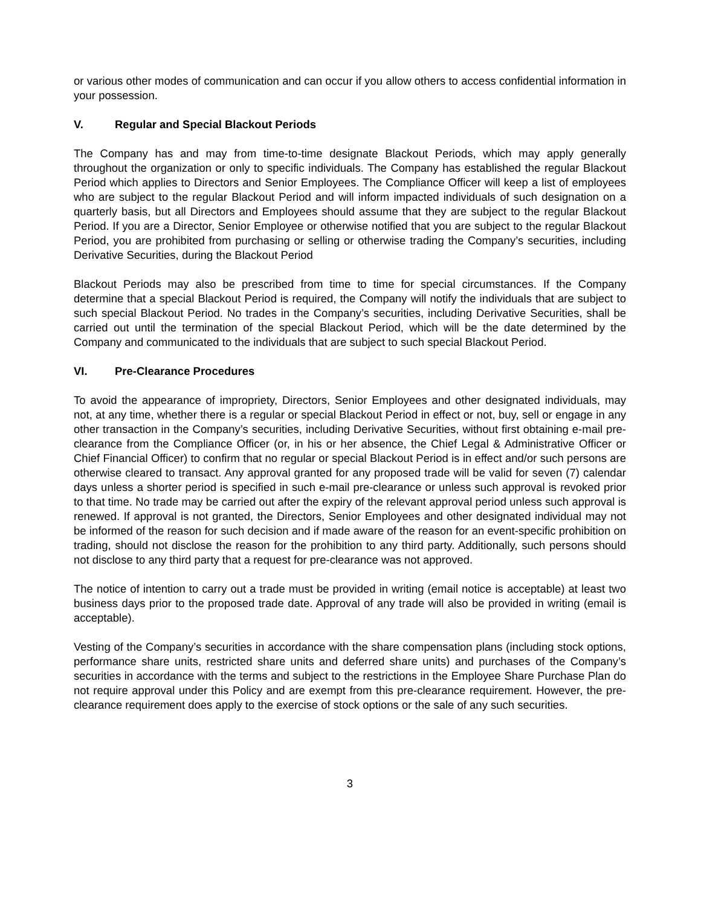or various other modes of communication and can occur if you allow others to access confidential information in your possession.
V. Regular and Special Blackout Periods
The Company has and may from time-to-time designate Blackout Periods, which may apply generally throughout the organization or only to specific individuals. The Company has established the regular Blackout Period which applies to Directors and Senior Employees. The Compliance Officer will keep a list of employees who are subject to the regular Blackout Period and will inform impacted individuals of such designation on a quarterly basis, but all Directors and Employees should assume that they are subject to the regular Blackout Period. If you are a Director, Senior Employee or otherwise notified that you are subject to the regular Blackout Period, you are prohibited from purchasing or selling or otherwise trading the Company’s securities, including Derivative Securities, during the Blackout Period
Blackout Periods may also be prescribed from time to time for special circumstances. If the Company determine that a special Blackout Period is required, the Company will notify the individuals that are subject to such special Blackout Period. No trades in the Company’s securities, including Derivative Securities, shall be carried out until the termination of the special Blackout Period, which will be the date determined by the Company and communicated to the individuals that are subject to such special Blackout Period.
VI. Pre-Clearance Procedures
To avoid the appearance of impropriety, Directors, Senior Employees and other designated individuals, may not, at any time, whether there is a regular or special Blackout Period in effect or not, buy, sell or engage in any other transaction in the Company’s securities, including Derivative Securities, without first obtaining e-mail pre-clearance from the Compliance Officer (or, in his or her absence, the Chief Legal & Administrative Officer or Chief Financial Officer) to confirm that no regular or special Blackout Period is in effect and/or such persons are otherwise cleared to transact. Any approval granted for any proposed trade will be valid for seven (7) calendar days unless a shorter period is specified in such e-mail pre-clearance or unless such approval is revoked prior to that time. No trade may be carried out after the expiry of the relevant approval period unless such approval is renewed. If approval is not granted, the Directors, Senior Employees and other designated individual may not be informed of the reason for such decision and if made aware of the reason for an event-specific prohibition on trading, should not disclose the reason for the prohibition to any third party. Additionally, such persons should not disclose to any third party that a request for pre-clearance was not approved.
The notice of intention to carry out a trade must be provided in writing (email notice is acceptable) at least two business days prior to the proposed trade date. Approval of any trade will also be provided in writing (email is acceptable).
Vesting of the Company’s securities in accordance with the share compensation plans (including stock options, performance share units, restricted share units and deferred share units) and purchases of the Company’s securities in accordance with the terms and subject to the restrictions in the Employee Share Purchase Plan do not require approval under this Policy and are exempt from this pre-clearance requirement. However, the pre-clearance requirement does apply to the exercise of stock options or the sale of any such securities.
3